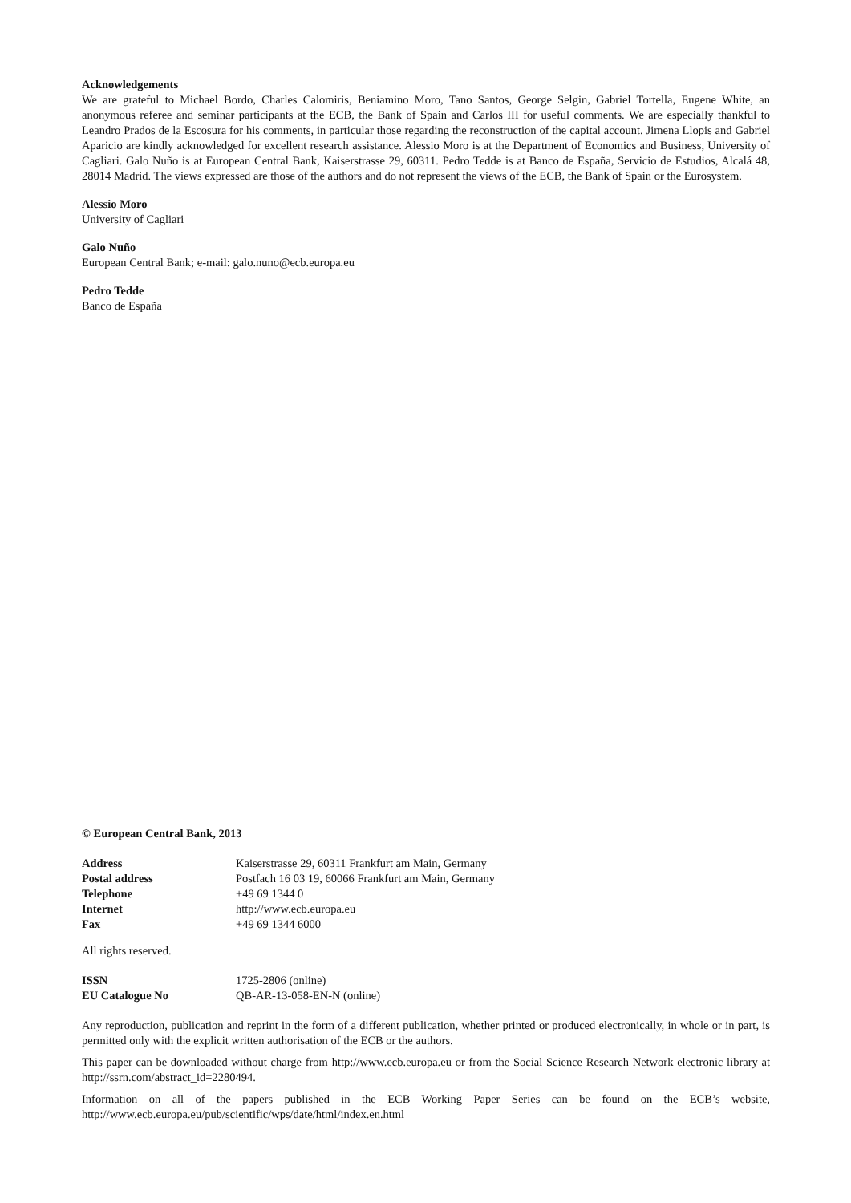Acknowledgements
We are grateful to Michael Bordo, Charles Calomiris, Beniamino Moro, Tano Santos, George Selgin, Gabriel Tortella, Eugene White, an anonymous referee and seminar participants at the ECB, the Bank of Spain and Carlos III for useful comments. We are especially thankful to Leandro Prados de la Escosura for his comments, in particular those regarding the reconstruction of the capital account. Jimena Llopis and Gabriel Aparicio are kindly acknowledged for excellent research assistance. Alessio Moro is at the Department of Economics and Business, University of Cagliari. Galo Nuño is at European Central Bank, Kaiserstrasse 29, 60311. Pedro Tedde is at Banco de España, Servicio de Estudios, Alcalá 48, 28014 Madrid. The views expressed are those of the authors and do not represent the views of the ECB, the Bank of Spain or the Eurosystem.
Alessio Moro
University of Cagliari
Galo Nuño
European Central Bank; e-mail: galo.nuno@ecb.europa.eu
Pedro Tedde
Banco de España
© European Central Bank, 2013
| Address | Kaiserstrasse 29, 60311 Frankfurt am Main, Germany |
| Postal address | Postfach 16 03 19, 60066 Frankfurt am Main, Germany |
| Telephone | +49 69 1344 0 |
| Internet | http://www.ecb.europa.eu |
| Fax | +49 69 1344 6000 |
All rights reserved.
| ISSN | 1725-2806 (online) |
| EU Catalogue No | QB-AR-13-058-EN-N (online) |
Any reproduction, publication and reprint in the form of a different publication, whether printed or produced electronically, in whole or in part, is permitted only with the explicit written authorisation of the ECB or the authors.
This paper can be downloaded without charge from http://www.ecb.europa.eu or from the Social Science Research Network electronic library at http://ssrn.com/abstract_id=2280494.
Information on all of the papers published in the ECB Working Paper Series can be found on the ECB’s website, http://www.ecb.europa.eu/pub/scientific/wps/date/html/index.en.html